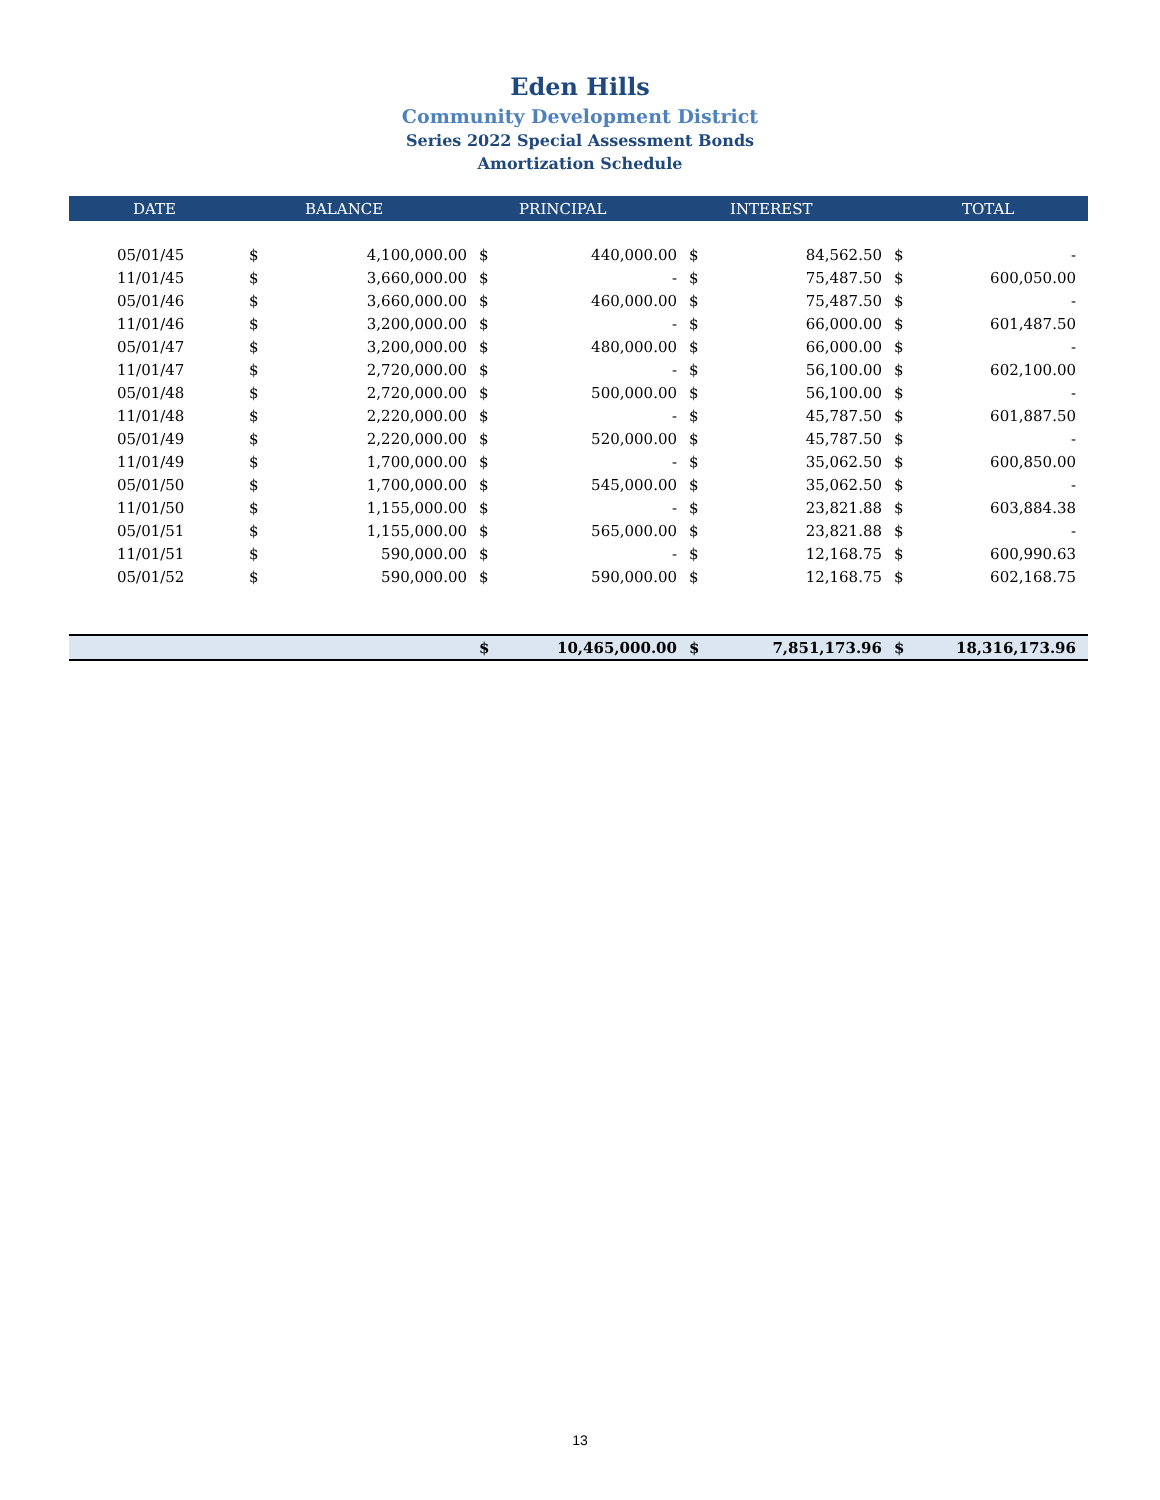Eden Hills
Community Development District
Series 2022 Special Assessment Bonds
Amortization Schedule
| DATE | | BALANCE | | PRINCIPAL | | INTEREST | | TOTAL |
| --- | --- | --- | --- | --- | --- | --- | --- | --- |
| 05/01/45 | $ | 4,100,000.00 | $ | 440,000.00 | $ | 84,562.50 | $ | - |
| 11/01/45 | $ | 3,660,000.00 | $ | - | $ | 75,487.50 | $ | 600,050.00 |
| 05/01/46 | $ | 3,660,000.00 | $ | 460,000.00 | $ | 75,487.50 | $ | - |
| 11/01/46 | $ | 3,200,000.00 | $ | - | $ | 66,000.00 | $ | 601,487.50 |
| 05/01/47 | $ | 3,200,000.00 | $ | 480,000.00 | $ | 66,000.00 | $ | - |
| 11/01/47 | $ | 2,720,000.00 | $ | - | $ | 56,100.00 | $ | 602,100.00 |
| 05/01/48 | $ | 2,720,000.00 | $ | 500,000.00 | $ | 56,100.00 | $ | - |
| 11/01/48 | $ | 2,220,000.00 | $ | - | $ | 45,787.50 | $ | 601,887.50 |
| 05/01/49 | $ | 2,220,000.00 | $ | 520,000.00 | $ | 45,787.50 | $ | - |
| 11/01/49 | $ | 1,700,000.00 | $ | - | $ | 35,062.50 | $ | 600,850.00 |
| 05/01/50 | $ | 1,700,000.00 | $ | 545,000.00 | $ | 35,062.50 | $ | - |
| 11/01/50 | $ | 1,155,000.00 | $ | - | $ | 23,821.88 | $ | 603,884.38 |
| 05/01/51 | $ | 1,155,000.00 | $ | 565,000.00 | $ | 23,821.88 | $ | - |
| 11/01/51 | $ | 590,000.00 | $ | - | $ | 12,168.75 | $ | 600,990.63 |
| 05/01/52 | $ | 590,000.00 | $ | 590,000.00 | $ | 12,168.75 | $ | 602,168.75 |
| | | | $ | 10,465,000.00 | $ | 7,851,173.96 | $ | 18,316,173.96 |
13